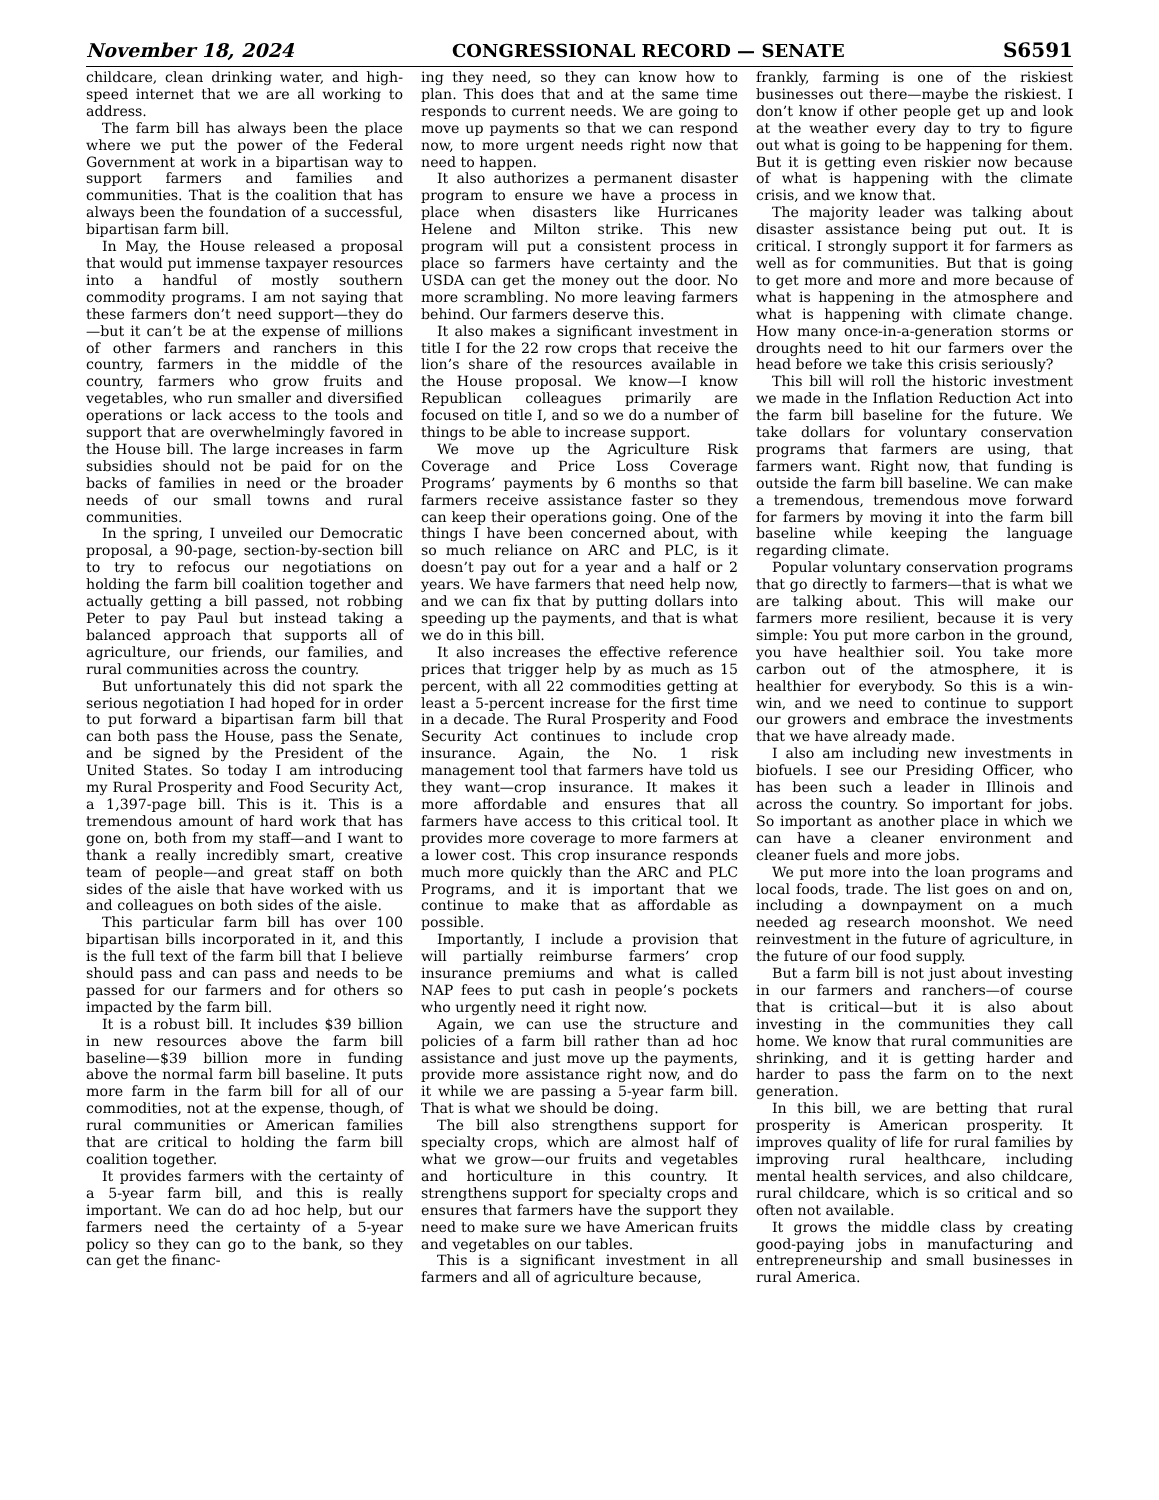November 18, 2024 CONGRESSIONAL RECORD — SENATE S6591
childcare, clean drinking water, and high-speed internet that we are all working to address.
The farm bill has always been the place where we put the power of the Federal Government at work in a bipartisan way to support farmers and families and communities. That is the coalition that has always been the foundation of a successful, bipartisan farm bill.
In May, the House released a proposal that would put immense taxpayer resources into a handful of mostly southern commodity programs. I am not saying that these farmers don’t need support—they do—but it can’t be at the expense of millions of other farmers and ranchers in this country, farmers in the middle of the country, farmers who grow fruits and vegetables, who run smaller and diversified operations or lack access to the tools and support that are overwhelmingly favored in the House bill. The large increases in farm subsidies should not be paid for on the backs of families in need or the broader needs of our small towns and rural communities.
In the spring, I unveiled our Democratic proposal, a 90-page, section-by-section bill to try to refocus our negotiations on holding the farm bill coalition together and actually getting a bill passed, not robbing Peter to pay Paul but instead taking a balanced approach that supports all of agriculture, our friends, our families, and rural communities across the country.
But unfortunately this did not spark the serious negotiation I had hoped for in order to put forward a bipartisan farm bill that can both pass the House, pass the Senate, and be signed by the President of the United States. So today I am introducing my Rural Prosperity and Food Security Act, a 1,397-page bill. This is it. This is a tremendous amount of hard work that has gone on, both from my staff—and I want to thank a really incredibly smart, creative team of people—and great staff on both sides of the aisle that have worked with us and colleagues on both sides of the aisle.
This particular farm bill has over 100 bipartisan bills incorporated in it, and this is the full text of the farm bill that I believe should pass and can pass and needs to be passed for our farmers and for others so impacted by the farm bill.
It is a robust bill. It includes $39 billion in new resources above the farm bill baseline—$39 billion more in funding above the normal farm bill baseline. It puts more farm in the farm bill for all of our commodities, not at the expense, though, of rural communities or American families that are critical to holding the farm bill coalition together.
It provides farmers with the certainty of a 5-year farm bill, and this is really important. We can do ad hoc help, but our farmers need the certainty of a 5-year policy so they can go to the bank, so they can get the financ-
ing they need, so they can know how to plan. This does that and at the same time responds to current needs. We are going to move up payments so that we can respond now, to more urgent needs right now that need to happen.
It also authorizes a permanent disaster program to ensure we have a process in place when disasters like Hurricanes Helene and Milton strike. This new program will put a consistent process in place so farmers have certainty and the USDA can get the money out the door. No more scrambling. No more leaving farmers behind. Our farmers deserve this.
It also makes a significant investment in title I for the 22 row crops that receive the lion’s share of the resources available in the House proposal. We know—I know Republican colleagues primarily are focused on title I, and so we do a number of things to be able to increase support.
We move up the Agriculture Risk Coverage and Price Loss Coverage Programs’ payments by 6 months so that farmers receive assistance faster so they can keep their operations going. One of the things I have been concerned about, with so much reliance on ARC and PLC, is it doesn’t pay out for a year and a half or 2 years. We have farmers that need help now, and we can fix that by putting dollars into speeding up the payments, and that is what we do in this bill.
It also increases the effective reference prices that trigger help by as much as 15 percent, with all 22 commodities getting at least a 5-percent increase for the first time in a decade. The Rural Prosperity and Food Security Act continues to include crop insurance. Again, the No. 1 risk management tool that farmers have told us they want—crop insurance. It makes it more affordable and ensures that all farmers have access to this critical tool. It provides more coverage to more farmers at a lower cost. This crop insurance responds much more quickly than the ARC and PLC Programs, and it is important that we continue to make that as affordable as possible.
Importantly, I include a provision that will partially reimburse farmers’ crop insurance premiums and what is called NAP fees to put cash in people’s pockets who urgently need it right now.
Again, we can use the structure and policies of a farm bill rather than ad hoc assistance and just move up the payments, provide more assistance right now, and do it while we are passing a 5-year farm bill. That is what we should be doing.
The bill also strengthens support for specialty crops, which are almost half of what we grow—our fruits and vegetables and horticulture in this country. It strengthens support for specialty crops and ensures that farmers have the support they need to make sure we have American fruits and vegetables on our tables.
This is a significant investment in all farmers and all of agriculture because,
frankly, farming is one of the riskiest businesses out there—maybe the riskiest. I don’t know if other people get up and look at the weather every day to try to figure out what is going to be happening for them. But it is getting even riskier now because of what is happening with the climate crisis, and we know that.
The majority leader was talking about disaster assistance being put out. It is critical. I strongly support it for farmers as well as for communities. But that is going to get more and more and more because of what is happening in the atmosphere and what is happening with climate change. How many once-in-a-generation storms or droughts need to hit our farmers over the head before we take this crisis seriously?
This bill will roll the historic investment we made in the Inflation Reduction Act into the farm bill baseline for the future. We take dollars for voluntary conservation programs that farmers are using, that farmers want. Right now, that funding is outside the farm bill baseline. We can make a tremendous, tremendous move forward for farmers by moving it into the farm bill baseline while keeping the language regarding climate.
Popular voluntary conservation programs that go directly to farmers—that is what we are talking about. This will make our farmers more resilient, because it is very simple: You put more carbon in the ground, you have healthier soil. You take more carbon out of the atmosphere, it is healthier for everybody. So this is a win-win, and we need to continue to support our growers and embrace the investments that we have already made.
I also am including new investments in biofuels. I see our Presiding Officer, who has been such a leader in Illinois and across the country. So important for jobs. So important as another place in which we can have a cleaner environment and cleaner fuels and more jobs.
We put more into the loan programs and local foods, trade. The list goes on and on, including a downpayment on a much needed ag research moonshot. We need reinvestment in the future of agriculture, in the future of our food supply.
But a farm bill is not just about investing in our farmers and ranchers—of course that is critical—but it is also about investing in the communities they call home. We know that rural communities are shrinking, and it is getting harder and harder to pass the farm on to the next generation.
In this bill, we are betting that rural prosperity is American prosperity. It improves quality of life for rural families by improving rural healthcare, including mental health services, and also childcare, rural childcare, which is so critical and so often not available.
It grows the middle class by creating good-paying jobs in manufacturing and entrepreneurship and small businesses in rural America.